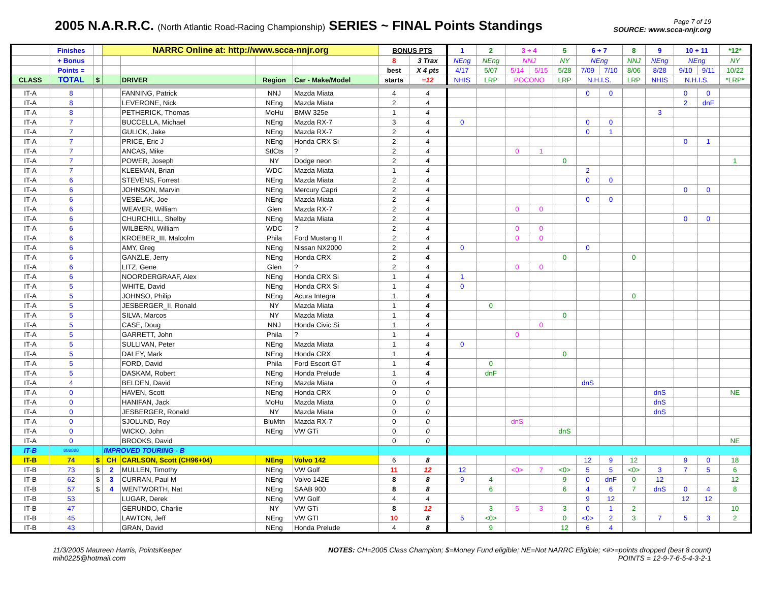2005 N.A.R.R.C. (North Atlantic Road-Racing Championship) SERIES ~ FINAL Points Standings
Page 7 of 19
SOURCE: www.scca-nnjr.org
| | Finishes | | NARRC Online at: http://www.scca-nnjr.org | | | | BONUS PTS | | 1 | 2 | 3 + 4 | | 5 | 6 + 7 | | 8 | 9 | 10 + 11 | | *12* |
| | + Bonus | | | | | | 8 | 3 Trax | NEng | NEng | NNJ | | NY | NEng | | NNJ | NEng | NEng | | NY |
| | Points = | | | | | | best | X 4 pts | 4/17 | 5/07 | 5/14 | 5/15 | 5/28 | 7/09 | 7/10 | 8/06 | 8/28 | 9/10 | 9/11 | 10/22 |
| CLASS | TOTAL | $ | | DRIVER | Region | Car - Make/Model | starts | =12 | NHIS | LRP | POCONO | | LRP | N.H.I.S. | | LRP | NHIS | N.H.I.S. | | *LRP* |
| IT-A | 8 | | | FANNING, Patrick | NNJ | Mazda Miata | 4 | 4 | | | | | | 0 | 0 | | | 0 | 0 | |
| IT-A | 8 | | | LEVERONE, Nick | NEng | Mazda Miata | 2 | 4 | | | | | | | | | | 2 | dnF | |
| IT-A | 8 | | | PETHERICK, Thomas | MoHu | BMW 325e | 1 | 4 | | | | | | | | | 3 | | | |
| IT-A | 7 | | | BUCCELLA, Michael | NEng | Mazda RX-7 | 3 | 4 | 0 | | | | | 0 | 0 | | | | | |
| IT-A | 7 | | | GULICK, Jake | NEng | Mazda RX-7 | 2 | 4 | | | | | | 0 | 1 | | | | | |
| IT-A | 7 | | | PRICE, Eric J | NEng | Honda CRX Si | 2 | 4 | | | | | | | | | | 0 | 1 | |
| IT-A | 7 | | | ANCAS, Mike | StlCts | ? | 2 | 4 | | | 0 | 1 | | | | | | | | |
| IT-A | 7 | | | POWER, Joseph | NY | Dodge neon | 2 | 4 | | | | | 0 | | | | | | | 1 |
| IT-A | 7 | | | KLEEMAN, Brian | WDC | Mazda Miata | 1 | 4 | | | | | | 2 | | | | | | |
| IT-A | 6 | | | STEVENS, Forrest | NEng | Mazda Miata | 2 | 4 | | | | | | 0 | 0 | | | | | |
| IT-A | 6 | | | JOHNSON, Marvin | NEng | Mercury Capri | 2 | 4 | | | | | | | | | | 0 | 0 | |
| IT-A | 6 | | | VESELAK, Joe | NEng | Mazda Miata | 2 | 4 | | | | | | 0 | 0 | | | | | |
| IT-A | 6 | | | WEAVER, William | Glen | Mazda RX-7 | 2 | 4 | | | 0 | 0 | | | | | | | | |
| IT-A | 6 | | | CHURCHILL, Shelby | NEng | Mazda Miata | 2 | 4 | | | | | | | | | | 0 | 0 | |
| IT-A | 6 | | | WILBERN, William | WDC | ? | 2 | 4 | | | 0 | 0 | | | | | | | | |
| IT-A | 6 | | | KROEBER_III, Malcolm | Phila | Ford Mustang II | 2 | 4 | | | 0 | 0 | | | | | | | | |
| IT-A | 6 | | | AMY, Greg | NEng | Nissan NX2000 | 2 | 4 | 0 | | | | | 0 | | | | | | |
| IT-A | 6 | | | GANZLE, Jerry | NEng | Honda CRX | 2 | 4 | | | | | 0 | | | 0 | | | | |
| IT-A | 6 | | | LITZ, Gene | Glen | ? | 2 | 4 | | | 0 | 0 | | | | | | | | |
| IT-A | 6 | | | NOORDERGRAAF, Alex | NEng | Honda CRX Si | 1 | 4 | 1 | | | | | | | | | | | |
| IT-A | 5 | | | WHITE, David | NEng | Honda CRX Si | 1 | 4 | 0 | | | | | | | | | | | |
| IT-A | 5 | | | JOHNSO, Philip | NEng | Acura Integra | 1 | 4 | | | | | | | | 0 | | | | |
| IT-A | 5 | | | JESBERGER_II, Ronald | NY | Mazda Miata | 1 | 4 | | 0 | | | | | | | | | | |
| IT-A | 5 | | | SILVA, Marcos | NY | Mazda Miata | 1 | 4 | | | | | 0 | | | | | | | |
| IT-A | 5 | | | CASE, Doug | NNJ | Honda Civic Si | 1 | 4 | | | | 0 | | | | | | | | |
| IT-A | 5 | | | GARRETT, John | Phila | ? | 1 | 4 | | | 0 | | | | | | | | | |
| IT-A | 5 | | | SULLIVAN, Peter | NEng | Mazda Miata | 1 | 4 | 0 | | | | | | | | | | | |
| IT-A | 5 | | | DALEY, Mark | NEng | Honda CRX | 1 | 4 | | | | | 0 | | | | | | | |
| IT-A | 5 | | | FORD, David | Phila | Ford Escort GT | 1 | 4 | | 0 | | | | | | | | | | |
| IT-A | 5 | | | DASKAM, Robert | NEng | Honda Prelude | 1 | 4 | | dnF | | | | | | | | | | |
| IT-A | 4 | | | BELDEN, David | NEng | Mazda Miata | 0 | 4 | | | | | | dnS | | | | | | |
| IT-A | 0 | | | HAVEN, Scott | NEng | Honda CRX | 0 | 0 | | | | | | | | | dnS | | | NE |
| IT-A | 0 | | | HANIFAN, Jack | MoHu | Mazda Miata | 0 | 0 | | | | | | | | | dnS | | | |
| IT-A | 0 | | | JESBERGER, Ronald | NY | Mazda Miata | 0 | 0 | | | | | | | | | dnS | | | |
| IT-A | 0 | | | SJOLUND, Roy | BluMtn | Mazda RX-7 | 0 | 0 | | | dnS | | | | | | | | | |
| IT-A | 0 | | | WICKO, John | NEng | VW GTi | 0 | 0 | | | | | dnS | | | | | | | |
| IT-A | 0 | | | BROOKS, David | | | 0 | 0 | | | | | | | | | | | | NE |
| IT-B | 888888 | | IMPROVED TOURING - B | | | | | | | | | | | | | | | | | |
| IT-B | 74 | $ | CH | CARLSON, Scott (CH96+04) | NEng | Volvo 142 | 6 | 8 | | | | | | 12 | 9 | 12 | | 9 | 0 | 18 |
| IT-B | 73 | $ | 2 | MULLEN, Timothy | NEng | VW Golf | 11 | 12 | 12 | | <0> | 7 | <0> | 5 | 5 | <0> | 3 | 7 | 5 | 6 |
| IT-B | 62 | $ | 3 | CURRAN, Paul M | NEng | Volvo 142E | 8 | 8 | 9 | 4 | | | 9 | 0 | dnF | 0 | 12 | | | 12 |
| IT-B | 57 | $ | 4 | WENTWORTH, Nat | NEng | SAAB 900 | 8 | 8 | | 6 | | | 6 | 4 | 6 | 7 | dnS | 0 | 4 | 8 |
| IT-B | 53 | | | LUGAR, Derek | NEng | VW Golf | 4 | 4 | | | | | | 9 | 12 | | | 12 | 12 | |
| IT-B | 47 | | | GERUNDO, Charlie | NY | VW GTi | 8 | 12 | | 3 | 5 | 3 | 3 | 0 | 1 | 2 | | | | 10 |
| IT-B | 45 | | | LAWTON, Jeff | NEng | VW GTI | 10 | 8 | 5 | <0> | | | 0 | <0> | 2 | 3 | 7 | 5 | 3 | 2 |
| IT-B | 43 | | | GRAN, David | NEng | Honda Prelude | 4 | 8 | | 9 | | | 12 | 6 | 4 | | | | | |
11/3/2005 Maureen Harris, PointsKeeper
mih0225@hotmail.com
NOTES: CH=2005 Class Champion; $=Money Fund eligible; NE=Not NARRC Eligible; <#>=points dropped (best 8 count)
POINTS = 12-9-7-6-5-4-3-2-1